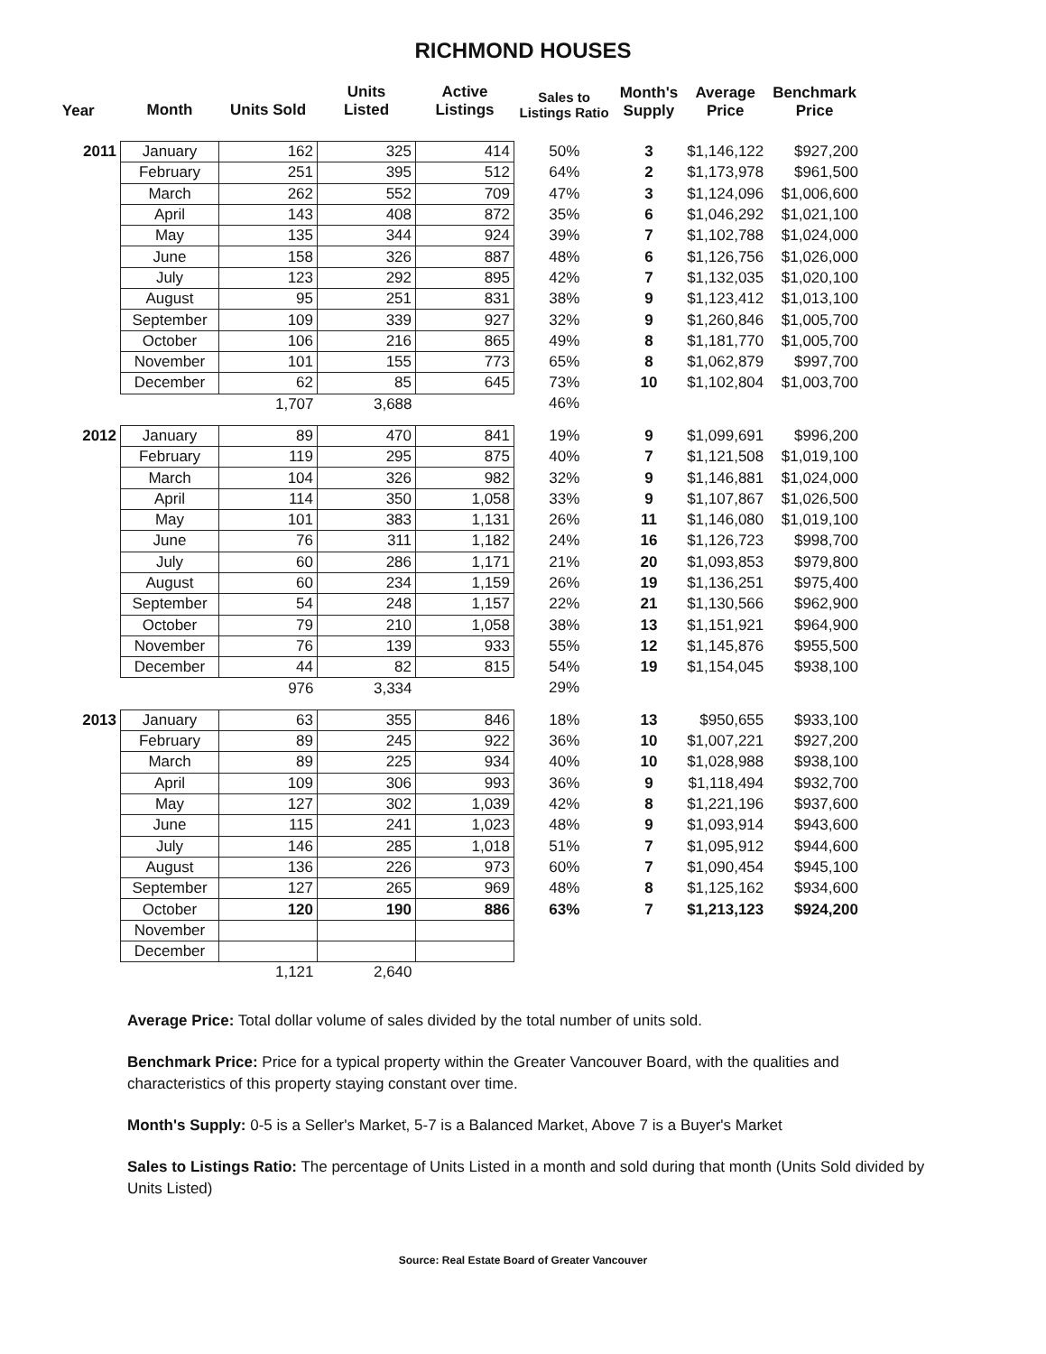RICHMOND HOUSES
| Year | Month | Units Sold | Units Listed | Active Listings | Sales to Listings Ratio | Month's Supply | Average Price | Benchmark Price |
| --- | --- | --- | --- | --- | --- | --- | --- | --- |
| 2011 | January | 162 | 325 | 414 | 50% | 3 | $1,146,122 | $927,200 |
| | February | 251 | 395 | 512 | 64% | 2 | $1,173,978 | $961,500 |
| | March | 262 | 552 | 709 | 47% | 3 | $1,124,096 | $1,006,600 |
| | April | 143 | 408 | 872 | 35% | 6 | $1,046,292 | $1,021,100 |
| | May | 135 | 344 | 924 | 39% | 7 | $1,102,788 | $1,024,000 |
| | June | 158 | 326 | 887 | 48% | 6 | $1,126,756 | $1,026,000 |
| | July | 123 | 292 | 895 | 42% | 7 | $1,132,035 | $1,020,100 |
| | August | 95 | 251 | 831 | 38% | 9 | $1,123,412 | $1,013,100 |
| | September | 109 | 339 | 927 | 32% | 9 | $1,260,846 | $1,005,700 |
| | October | 106 | 216 | 865 | 49% | 8 | $1,181,770 | $1,005,700 |
| | November | 101 | 155 | 773 | 65% | 8 | $1,062,879 | $997,700 |
| | December | 62 | 85 | 645 | 73% | 10 | $1,102,804 | $1,003,700 |
| | | 1,707 | 3,688 | | 46% | | | |
| 2012 | January | 89 | 470 | 841 | 19% | 9 | $1,099,691 | $996,200 |
| | February | 119 | 295 | 875 | 40% | 7 | $1,121,508 | $1,019,100 |
| | March | 104 | 326 | 982 | 32% | 9 | $1,146,881 | $1,024,000 |
| | April | 114 | 350 | 1,058 | 33% | 9 | $1,107,867 | $1,026,500 |
| | May | 101 | 383 | 1,131 | 26% | 11 | $1,146,080 | $1,019,100 |
| | June | 76 | 311 | 1,182 | 24% | 16 | $1,126,723 | $998,700 |
| | July | 60 | 286 | 1,171 | 21% | 20 | $1,093,853 | $979,800 |
| | August | 60 | 234 | 1,159 | 26% | 19 | $1,136,251 | $975,400 |
| | September | 54 | 248 | 1,157 | 22% | 21 | $1,130,566 | $962,900 |
| | October | 79 | 210 | 1,058 | 38% | 13 | $1,151,921 | $964,900 |
| | November | 76 | 139 | 933 | 55% | 12 | $1,145,876 | $955,500 |
| | December | 44 | 82 | 815 | 54% | 19 | $1,154,045 | $938,100 |
| | | 976 | 3,334 | | 29% | | | |
| 2013 | January | 63 | 355 | 846 | 18% | 13 | $950,655 | $933,100 |
| | February | 89 | 245 | 922 | 36% | 10 | $1,007,221 | $927,200 |
| | March | 89 | 225 | 934 | 40% | 10 | $1,028,988 | $938,100 |
| | April | 109 | 306 | 993 | 36% | 9 | $1,118,494 | $932,700 |
| | May | 127 | 302 | 1,039 | 42% | 8 | $1,221,196 | $937,600 |
| | June | 115 | 241 | 1,023 | 48% | 9 | $1,093,914 | $943,600 |
| | July | 146 | 285 | 1,018 | 51% | 7 | $1,095,912 | $944,600 |
| | August | 136 | 226 | 973 | 60% | 7 | $1,090,454 | $945,100 |
| | September | 127 | 265 | 969 | 48% | 8 | $1,125,162 | $934,600 |
| | October | 120 | 190 | 886 | 63% | 7 | $1,213,123 | $924,200 |
| | November | | | | | | | |
| | December | | | | | | | |
| | | 1,121 | 2,640 | | | | | |
Average Price: Total dollar volume of sales divided by the total number of units sold.
Benchmark Price: Price for a typical property within the Greater Vancouver Board, with the qualities and characteristics of this property staying constant over time.
Month's Supply: 0-5 is a Seller's Market, 5-7 is a Balanced Market, Above 7 is a Buyer's Market
Sales to Listings Ratio: The percentage of Units Listed in a month and sold during that month (Units Sold divided by Units Listed)
Source: Real Estate Board of Greater Vancouver